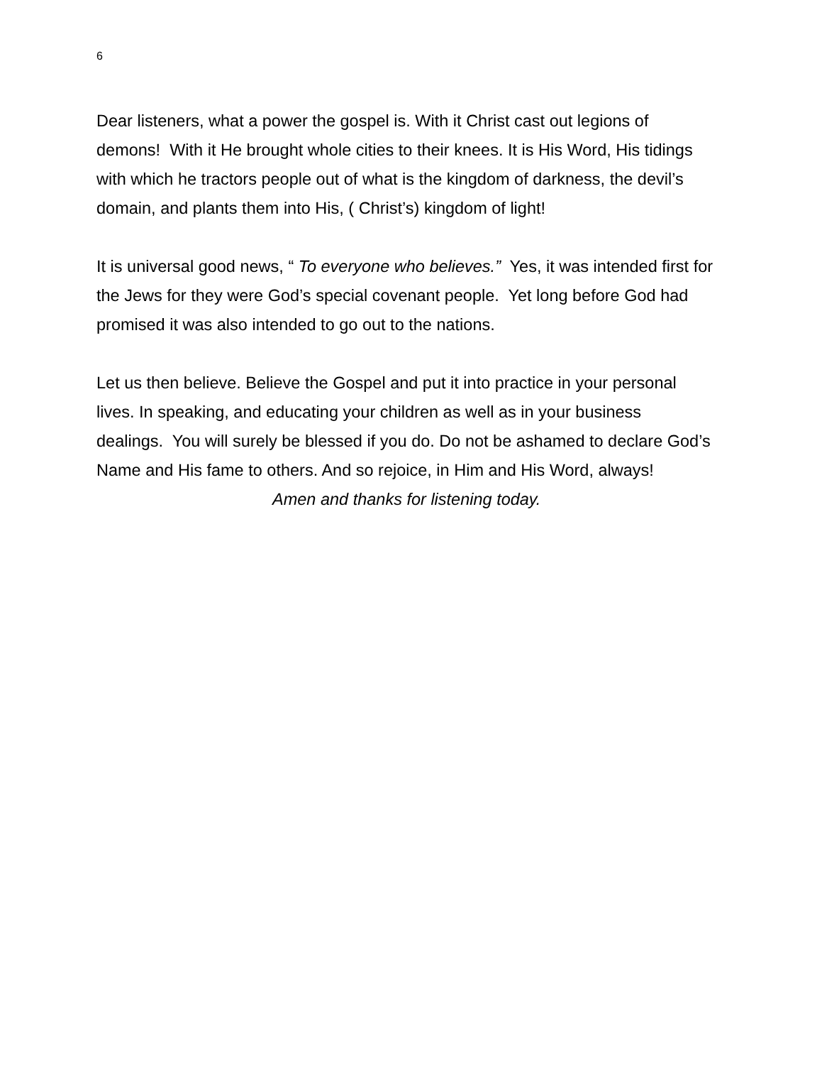6
Dear listeners, what a power the gospel is. With it Christ cast out legions of demons! With it He brought whole cities to their knees. It is His Word, His tidings with which he tractors people out of what is the kingdom of darkness, the devil’s domain, and plants them into His, ( Christ’s) kingdom of light!
It is universal good news, “ To everyone who believes.” Yes, it was intended first for the Jews for they were God’s special covenant people. Yet long before God had promised it was also intended to go out to the nations.
Let us then believe. Believe the Gospel and put it into practice in your personal lives. In speaking, and educating your children as well as in your business dealings. You will surely be blessed if you do. Do not be ashamed to declare God’s Name and His fame to others. And so rejoice, in Him and His Word, always!
Amen and thanks for listening today.